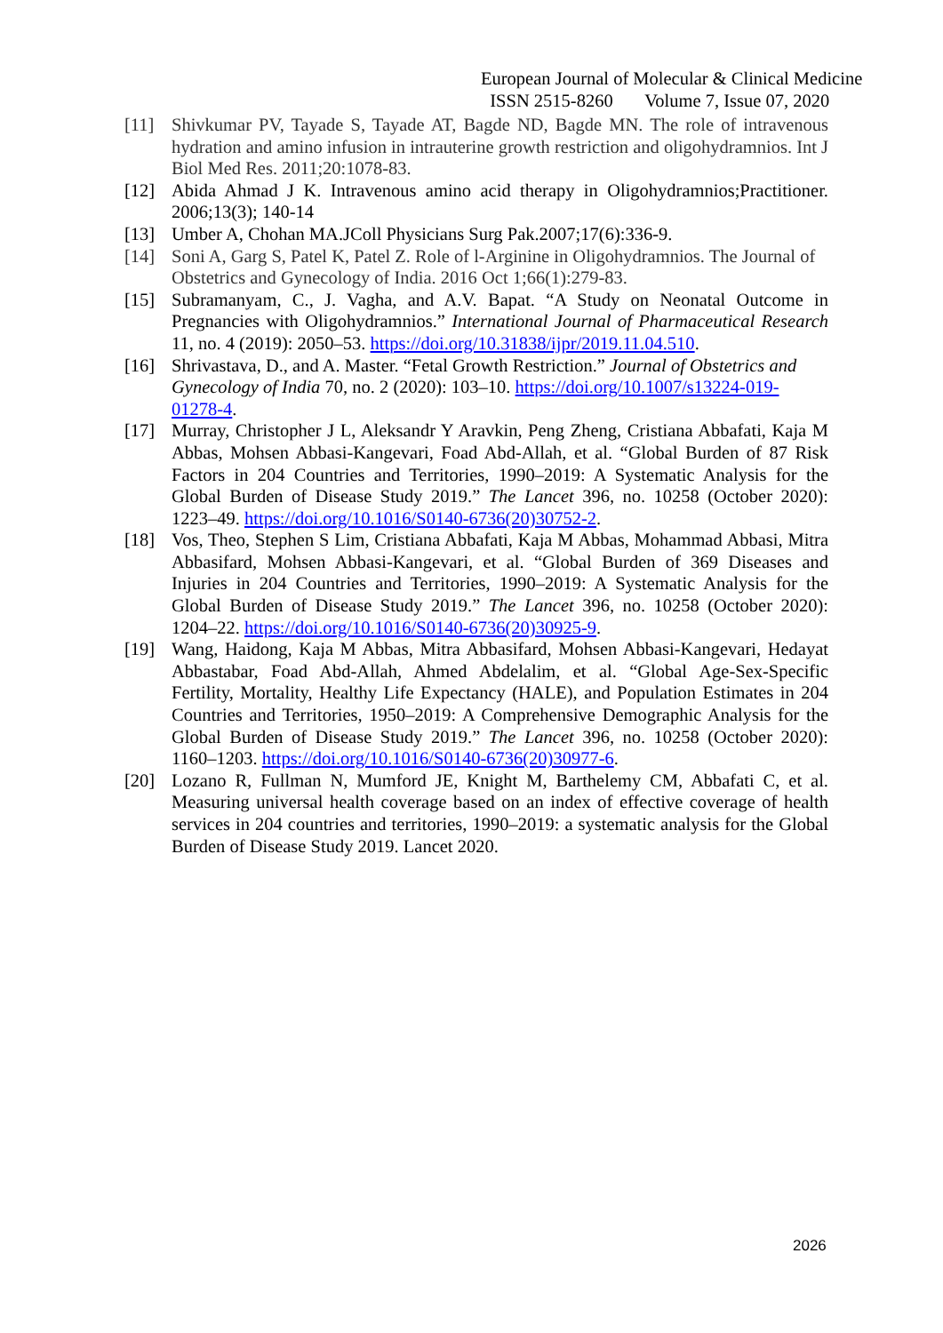European Journal of Molecular & Clinical Medicine
ISSN 2515-8260 Volume 7, Issue 07, 2020
[11] Shivkumar PV, Tayade S, Tayade AT, Bagde ND, Bagde MN. The role of intravenous hydration and amino infusion in intrauterine growth restriction and oligohydramnios. Int J Biol Med Res. 2011;20:1078-83.
[12] Abida Ahmad J K. Intravenous amino acid therapy in Oligohydramnios;Practitioner. 2006;13(3); 140-14
[13] Umber A, Chohan MA.JColl Physicians Surg Pak.2007;17(6):336-9.
[14] Soni A, Garg S, Patel K, Patel Z. Role of l-Arginine in Oligohydramnios. The Journal of Obstetrics and Gynecology of India. 2016 Oct 1;66(1):279-83.
[15] Subramanyam, C., J. Vagha, and A.V. Bapat. “A Study on Neonatal Outcome in Pregnancies with Oligohydramnios.” International Journal of Pharmaceutical Research 11, no. 4 (2019): 2050–53. https://doi.org/10.31838/ijpr/2019.11.04.510.
[16] Shrivastava, D., and A. Master. “Fetal Growth Restriction.” Journal of Obstetrics and Gynecology of India 70, no. 2 (2020): 103–10. https://doi.org/10.1007/s13224-019-01278-4.
[17] Murray, Christopher J L, Aleksandr Y Aravkin, Peng Zheng, Cristiana Abbafati, Kaja M Abbas, Mohsen Abbasi-Kangevari, Foad Abd-Allah, et al. “Global Burden of 87 Risk Factors in 204 Countries and Territories, 1990–2019: A Systematic Analysis for the Global Burden of Disease Study 2019.” The Lancet 396, no. 10258 (October 2020): 1223–49. https://doi.org/10.1016/S0140-6736(20)30752-2.
[18] Vos, Theo, Stephen S Lim, Cristiana Abbafati, Kaja M Abbas, Mohammad Abbasi, Mitra Abbasifard, Mohsen Abbasi-Kangevari, et al. “Global Burden of 369 Diseases and Injuries in 204 Countries and Territories, 1990–2019: A Systematic Analysis for the Global Burden of Disease Study 2019.” The Lancet 396, no. 10258 (October 2020): 1204–22. https://doi.org/10.1016/S0140-6736(20)30925-9.
[19] Wang, Haidong, Kaja M Abbas, Mitra Abbasifard, Mohsen Abbasi-Kangevari, Hedayat Abbastabar, Foad Abd-Allah, Ahmed Abdelalim, et al. “Global Age-Sex-Specific Fertility, Mortality, Healthy Life Expectancy (HALE), and Population Estimates in 204 Countries and Territories, 1950–2019: A Comprehensive Demographic Analysis for the Global Burden of Disease Study 2019.” The Lancet 396, no. 10258 (October 2020): 1160–1203. https://doi.org/10.1016/S0140-6736(20)30977-6.
[20] Lozano R, Fullman N, Mumford JE, Knight M, Barthelemy CM, Abbafati C, et al. Measuring universal health coverage based on an index of effective coverage of health services in 204 countries and territories, 1990–2019: a systematic analysis for the Global Burden of Disease Study 2019. Lancet 2020.
2026